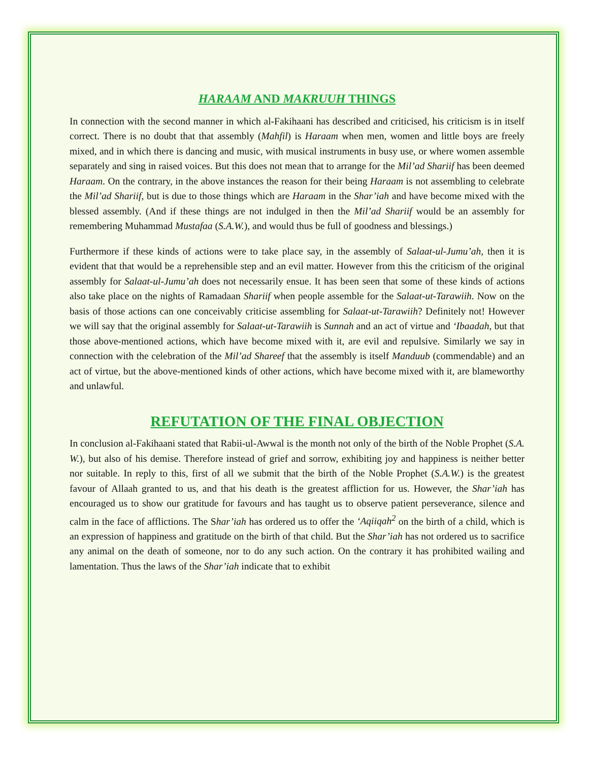HARAAM AND MAKRUUH THINGS
In connection with the second manner in which al-Fakihaani has described and criticised, his criticism is in itself correct. There is no doubt that that assembly (Mahfil) is Haraam when men, women and little boys are freely mixed, and in which there is dancing and music, with musical instruments in busy use, or where women assemble separately and sing in raised voices. But this does not mean that to arrange for the Mil’ad Shariif has been deemed Haraam. On the contrary, in the above instances the reason for their being Haraam is not assembling to celebrate the Mil’ad Shariif, but is due to those things which are Haraam in the Shar’iah and have become mixed with the blessed assembly. (And if these things are not indulged in then the Mil’ad Shariif would be an assembly for remembering Muhammad Mustafaa (S.A.W.), and would thus be full of goodness and blessings.)
Furthermore if these kinds of actions were to take place say, in the assembly of Salaat-ul-Jumu’ah, then it is evident that that would be a reprehensible step and an evil matter. However from this the criticism of the original assembly for Salaat-ul-Jumu’ah does not necessarily ensue. It has been seen that some of these kinds of actions also take place on the nights of Ramadaan Shariif when people assemble for the Salaat-ut-Tarawiih. Now on the basis of those actions can one conceivably criticise assembling for Salaat-ut-Tarawiih? Definitely not! However we will say that the original assembly for Salaat-ut-Tarawiih is Sunnah and an act of virtue and ‘Ibaadah, but that those above-mentioned actions, which have become mixed with it, are evil and repulsive. Similarly we say in connection with the celebration of the Mil’ad Shareef that the assembly is itself Manduub (commendable) and an act of virtue, but the above-mentioned kinds of other actions, which have become mixed with it, are blameworthy and unlawful.
REFUTATION OF THE FINAL OBJECTION
In conclusion al-Fakihaani stated that Rabii-ul-Awwal is the month not only of the birth of the Noble Prophet (S.A. W.), but also of his demise. Therefore instead of grief and sorrow, exhibiting joy and happiness is neither better nor suitable. In reply to this, first of all we submit that the birth of the Noble Prophet (S.A.W.) is the greatest favour of Allaah granted to us, and that his death is the greatest affliction for us. However, the Shar’iah has encouraged us to show our gratitude for favours and has taught us to observe patient perseverance, silence and calm in the face of afflictions. The Shar’iah has ordered us to offer the ‘Aqiiqah<sup>2</sup> on the birth of a child, which is an expression of happiness and gratitude on the birth of that child. But the Shar’iah has not ordered us to sacrifice any animal on the death of someone, nor to do any such action. On the contrary it has prohibited wailing and lamentation. Thus the laws of the Shar’iah indicate that to exhibit